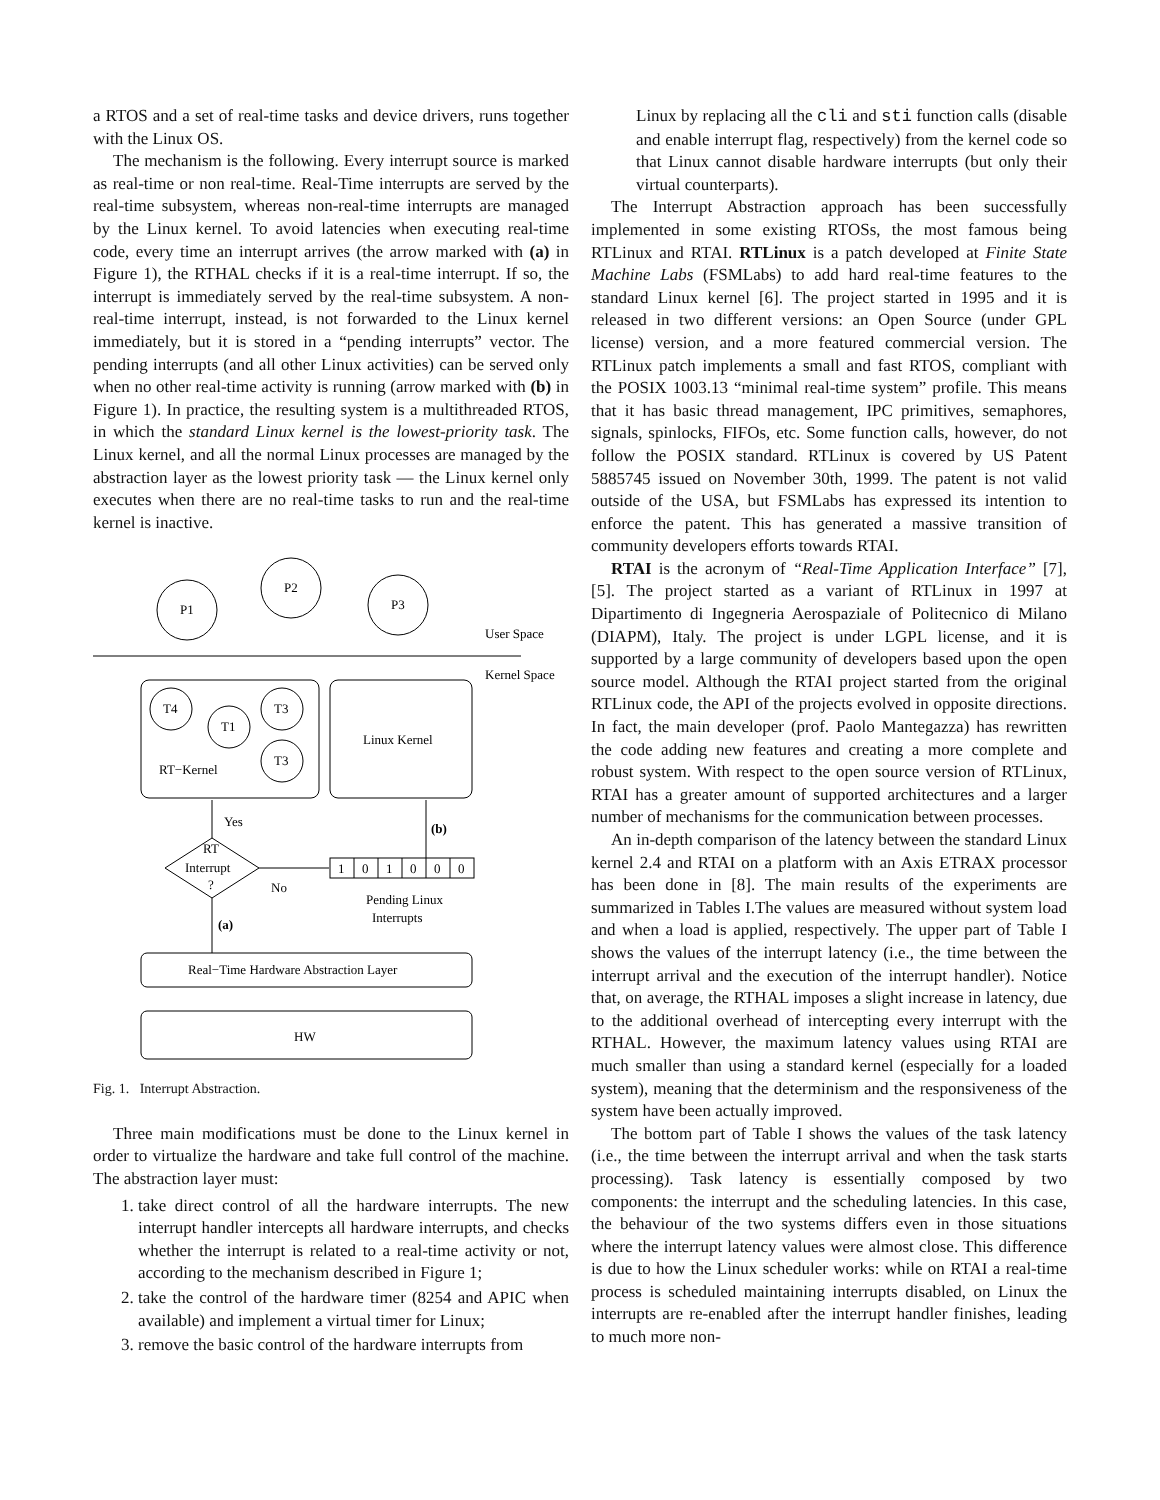a RTOS and a set of real-time tasks and device drivers, runs together with the Linux OS.
The mechanism is the following. Every interrupt source is marked as real-time or non real-time. Real-Time interrupts are served by the real-time subsystem, whereas non-real-time interrupts are managed by the Linux kernel. To avoid latencies when executing real-time code, every time an interrupt arrives (the arrow marked with (a) in Figure 1), the RTHAL checks if it is a real-time interrupt. If so, the interrupt is immediately served by the real-time subsystem. A non-real-time interrupt, instead, is not forwarded to the Linux kernel immediately, but it is stored in a “pending interrupts” vector. The pending interrupts (and all other Linux activities) can be served only when no other real-time activity is running (arrow marked with (b) in Figure 1). In practice, the resulting system is a multithreaded RTOS, in which the standard Linux kernel is the lowest-priority task. The Linux kernel, and all the normal Linux processes are managed by the abstraction layer as the lowest priority task — the Linux kernel only executes when there are no real-time tasks to run and the real-time kernel is inactive.
P1
P2
P3
User Space
Kernel Space
T4
T1
T3
T3
RT−Kernel
Linux Kernel
Yes
(b)
RT
Interrupt
?
No
1
0
1
0
0
0
Pending Linux
Interrupts
(a)
Real−Time Hardware Abstraction Layer
HW
Fig. 1. Interrupt Abstraction.
Three main modifications must be done to the Linux kernel in order to virtualize the hardware and take full control of the machine. The abstraction layer must:
1. take direct control of all the hardware interrupts. The new interrupt handler intercepts all hardware interrupts, and checks whether the interrupt is related to a real-time activity or not, according to the mechanism described in Figure 1;
2. take the control of the hardware timer (8254 and APIC when available) and implement a virtual timer for Linux;
3. remove the basic control of the hardware interrupts from
Linux by replacing all the cli and sti function calls (disable and enable interrupt flag, respectively) from the kernel code so that Linux cannot disable hardware interrupts (but only their virtual counterparts).
The Interrupt Abstraction approach has been successfully implemented in some existing RTOSs, the most famous being RTLinux and RTAI. RTLinux is a patch developed at Finite State Machine Labs (FSMLabs) to add hard real-time features to the standard Linux kernel [6]. The project started in 1995 and it is released in two different versions: an Open Source (under GPL license) version, and a more featured commercial version. The RTLinux patch implements a small and fast RTOS, compliant with the POSIX 1003.13 “minimal real-time system” profile. This means that it has basic thread management, IPC primitives, semaphores, signals, spinlocks, FIFOs, etc. Some function calls, however, do not follow the POSIX standard. RTLinux is covered by US Patent 5885745 issued on November 30th, 1999. The patent is not valid outside of the USA, but FSMLabs has expressed its intention to enforce the patent. This has generated a massive transition of community developers efforts towards RTAI.
RTAI is the acronym of “Real-Time Application Interface” [7], [5]. The project started as a variant of RTLinux in 1997 at Dipartimento di Ingegneria Aerospaziale of Politecnico di Milano (DIAPM), Italy. The project is under LGPL license, and it is supported by a large community of developers based upon the open source model. Although the RTAI project started from the original RTLinux code, the API of the projects evolved in opposite directions. In fact, the main developer (prof. Paolo Mantegazza) has rewritten the code adding new features and creating a more complete and robust system. With respect to the open source version of RTLinux, RTAI has a greater amount of supported architectures and a larger number of mechanisms for the communication between processes.
An in-depth comparison of the latency between the standard Linux kernel 2.4 and RTAI on a platform with an Axis ETRAX processor has been done in [8]. The main results of the experiments are summarized in Tables I.The values are measured without system load and when a load is applied, respectively. The upper part of Table I shows the values of the interrupt latency (i.e., the time between the interrupt arrival and the execution of the interrupt handler). Notice that, on average, the RTHAL imposes a slight increase in latency, due to the additional overhead of intercepting every interrupt with the RTHAL. However, the maximum latency values using RTAI are much smaller than using a standard kernel (especially for a loaded system), meaning that the determinism and the responsiveness of the system have been actually improved.
The bottom part of Table I shows the values of the task latency (i.e., the time between the interrupt arrival and when the task starts processing). Task latency is essentially composed by two components: the interrupt and the scheduling latencies. In this case, the behaviour of the two systems differs even in those situations where the interrupt latency values were almost close. This difference is due to how the Linux scheduler works: while on RTAI a real-time process is scheduled maintaining interrupts disabled, on Linux the interrupts are re-enabled after the interrupt handler finishes, leading to much more non-